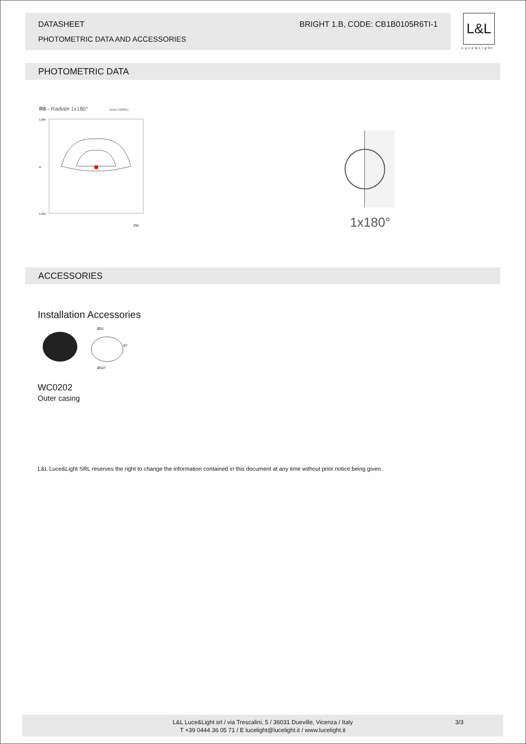DATASHEET BRIGHT 1.B, CODE: CB1B0105R6TI-1
PHOTOMETRIC DATA AND ACCESSORIES
L&L
Luce&Light
PHOTOMETRIC DATA
R6 - Radiale 1x180° Isolux (3000K)
1.0m
0
1.0m
2W
1x180°
ACCESSORIES
Installation Accessories
Ø31
87
Ø107
WC0202
Outer casing
L&L Luce&Light SRL reserves the right to change the information contained in this document at any time without prior notice being given.
L&L Luce&Light srl / via Trescalini, 5 / 36031 Dueville, Vicenza / Italy 3/3
T +39 0444 36 05 71 / E lucelight@lucelight.it / www.lucelight.it